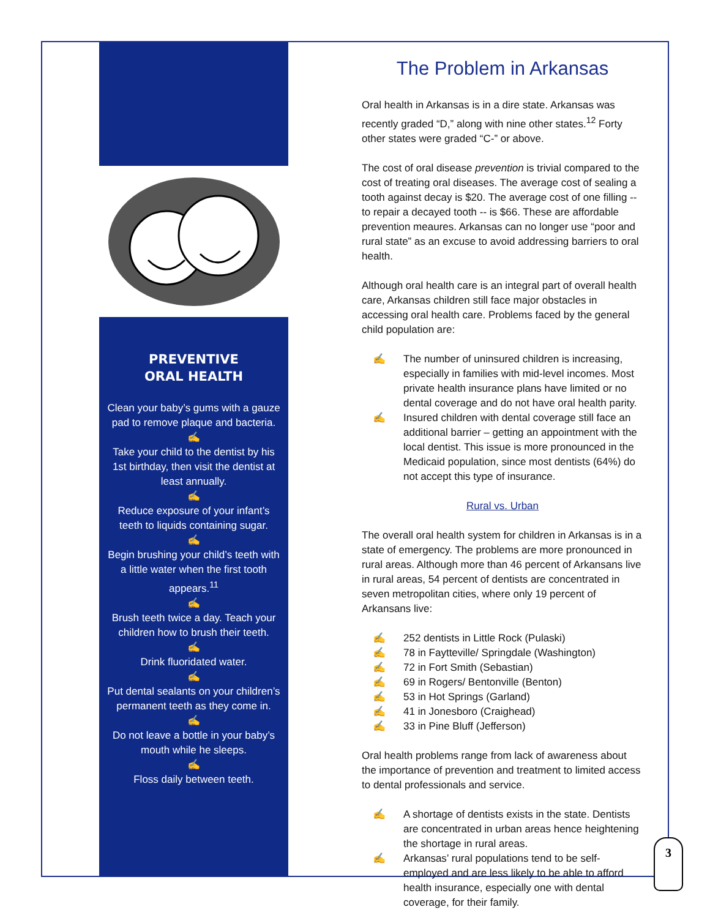PREVENTIVE
ORAL HEALTH
Clean your baby’s gums with a gauze pad to remove plaque and bacteria.
✍
Take your child to the dentist by his 1st birthday, then visit the dentist at least annually.
✍
Reduce exposure of your infant’s teeth to liquids containing sugar.
✍
Begin brushing your child’s teeth with a little water when the first tooth appears.<sup>11</sup>
✍
Brush teeth twice a day. Teach your children how to brush their teeth.
✍
Drink fluoridated water.
✍
Put dental sealants on your children’s permanent teeth as they come in.
✍
Do not leave a bottle in your baby’s mouth while he sleeps.
✍
Floss daily between teeth.
The Problem in Arkansas
Oral health in Arkansas is in a dire state. Arkansas was recently graded “D,” along with nine other states.<sup>12</sup> Forty other states were graded “C-” or above.
The cost of oral disease prevention is trivial compared to the cost of treating oral diseases. The average cost of sealing a tooth against decay is $20. The average cost of one filling -- to repair a decayed tooth -- is $66. These are affordable prevention meaures. Arkansas can no longer use “poor and rural state” as an excuse to avoid addressing barriers to oral health.
Although oral health care is an integral part of overall health care, Arkansas children still face major obstacles in accessing oral health care. Problems faced by the general child population are:
✍ The number of uninsured children is increasing, especially in families with mid-level incomes. Most private health insurance plans have limited or no dental coverage and do not have oral health parity.
✍ Insured children with dental coverage still face an additional barrier – getting an appointment with the local dentist. This issue is more pronounced in the Medicaid population, since most dentists (64%) do not accept this type of insurance.
Rural vs. Urban
The overall oral health system for children in Arkansas is in a state of emergency. The problems are more pronounced in rural areas. Although more than 46 percent of Arkansans live in rural areas, 54 percent of dentists are concentrated in seven metropolitan cities, where only 19 percent of Arkansans live:
✍ 252 dentists in Little Rock (Pulaski)
✍ 78 in Faytteville/ Springdale (Washington)
✍ 72 in Fort Smith (Sebastian)
✍ 69 in Rogers/ Bentonville (Benton)
✍ 53 in Hot Springs (Garland)
✍ 41 in Jonesboro (Craighead)
✍ 33 in Pine Bluff (Jefferson)
Oral health problems range from lack of awareness about the importance of prevention and treatment to limited access to dental professionals and service.
✍ A shortage of dentists exists in the state. Dentists are concentrated in urban areas hence heightening the shortage in rural areas.
✍ Arkansas’ rural populations tend to be self-employed and are less likely to be able to afford health insurance, especially one with dental coverage, for their family.
3